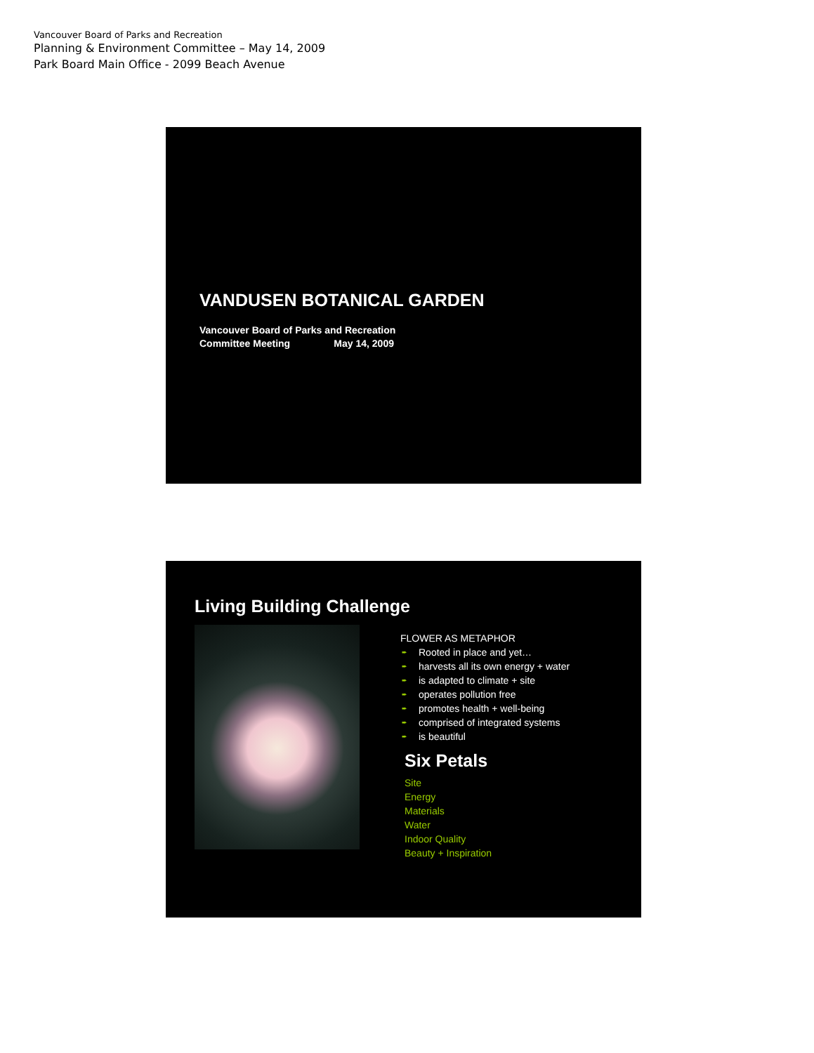Vancouver Board of Parks and Recreation
Planning & Environment Committee – May 14, 2009
Park Board Main Office - 2099 Beach Avenue
VANDUSEN BOTANICAL GARDEN
Vancouver Board of Parks and Recreation
Committee Meeting May 14, 2009
Living Building Challenge
FLOWER AS METAPHOR
➨ Rooted in place and yet…
➨ harvests all its own energy + water
➨ is adapted to climate + site
➨ operates pollution free
➨ promotes health + well-being
➨ comprised of integrated systems
➨ is beautiful
Six Petals
Site
Energy
Materials
Water
Indoor Quality
Beauty + Inspiration